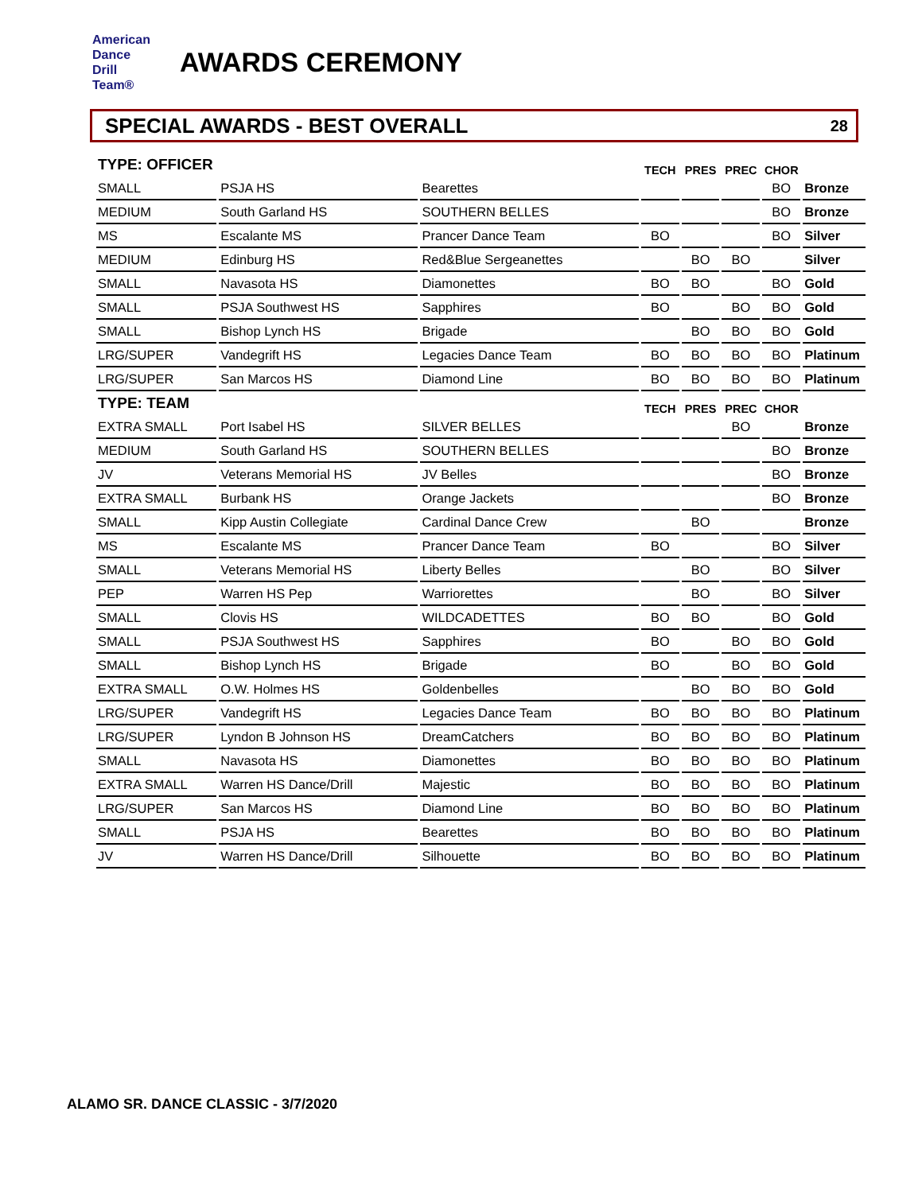American
Dance
Drill
Team®
AWARDS CEREMONY
SPECIAL AWARDS - BEST OVERALL 28
| TYPE: OFFICER | | | TECH | PRES | PREC | CHOR | |
| SMALL | PSJA HS | Bearettes | | | | BO | Bronze |
| MEDIUM | South Garland HS | SOUTHERN BELLES | | | | BO | Bronze |
| MS | Escalante MS | Prancer Dance Team | BO | | | BO | Silver |
| MEDIUM | Edinburg HS | Red&Blue Sergeanettes | | BO | BO | | Silver |
| SMALL | Navasota HS | Diamonettes | BO | BO | | BO | Gold |
| SMALL | PSJA Southwest HS | Sapphires | BO | | BO | BO | Gold |
| SMALL | Bishop Lynch HS | Brigade | | BO | BO | BO | Gold |
| LRG/SUPER | Vandegrift HS | Legacies Dance Team | BO | BO | BO | BO | Platinum |
| LRG/SUPER | San Marcos HS | Diamond Line | BO | BO | BO | BO | Platinum |
| TYPE: TEAM | | | TECH | PRES | PREC | CHOR | |
| EXTRA SMALL | Port Isabel HS | SILVER BELLES | | | BO | | Bronze |
| MEDIUM | South Garland HS | SOUTHERN BELLES | | | | BO | Bronze |
| JV | Veterans Memorial HS | JV Belles | | | | BO | Bronze |
| EXTRA SMALL | Burbank HS | Orange Jackets | | | | BO | Bronze |
| SMALL | Kipp Austin Collegiate | Cardinal Dance Crew | | BO | | | Bronze |
| MS | Escalante MS | Prancer Dance Team | BO | | | BO | Silver |
| SMALL | Veterans Memorial HS | Liberty Belles | | BO | | BO | Silver |
| PEP | Warren HS Pep | Warriorettes | | BO | | BO | Silver |
| SMALL | Clovis HS | WILDCADETTES | BO | BO | | BO | Gold |
| SMALL | PSJA Southwest HS | Sapphires | BO | | BO | BO | Gold |
| SMALL | Bishop Lynch HS | Brigade | BO | | BO | BO | Gold |
| EXTRA SMALL | O.W. Holmes HS | Goldenbelles | | BO | BO | BO | Gold |
| LRG/SUPER | Vandegrift HS | Legacies Dance Team | BO | BO | BO | BO | Platinum |
| LRG/SUPER | Lyndon B Johnson HS | DreamCatchers | BO | BO | BO | BO | Platinum |
| SMALL | Navasota HS | Diamonettes | BO | BO | BO | BO | Platinum |
| EXTRA SMALL | Warren HS Dance/Drill | Majestic | BO | BO | BO | BO | Platinum |
| LRG/SUPER | San Marcos HS | Diamond Line | BO | BO | BO | BO | Platinum |
| SMALL | PSJA HS | Bearettes | BO | BO | BO | BO | Platinum |
| JV | Warren HS Dance/Drill | Silhouette | BO | BO | BO | BO | Platinum |
ALAMO SR. DANCE CLASSIC - 3/7/2020